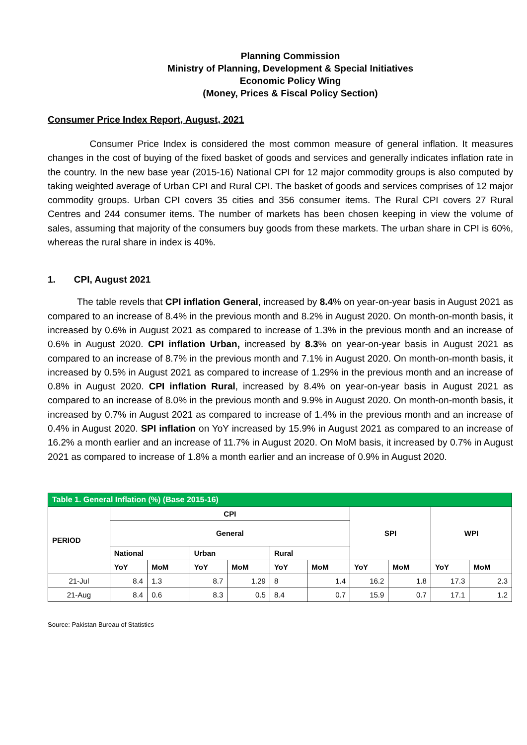Planning Commission
Ministry of Planning, Development & Special Initiatives
Economic Policy Wing
(Money, Prices & Fiscal Policy Section)
Consumer Price Index Report, August, 2021
Consumer Price Index is considered the most common measure of general inflation. It measures changes in the cost of buying of the fixed basket of goods and services and generally indicates inflation rate in the country. In the new base year (2015-16) National CPI for 12 major commodity groups is also computed by taking weighted average of Urban CPI and Rural CPI. The basket of goods and services comprises of 12 major commodity groups. Urban CPI covers 35 cities and 356 consumer items. The Rural CPI covers 27 Rural Centres and 244 consumer items. The number of markets has been chosen keeping in view the volume of sales, assuming that majority of the consumers buy goods from these markets. The urban share in CPI is 60%, whereas the rural share in index is 40%.
1. CPI, August 2021
The table revels that CPI inflation General, increased by 8.4% on year-on-year basis in August 2021 as compared to an increase of 8.4% in the previous month and 8.2% in August 2020. On month-on-month basis, it increased by 0.6% in August 2021 as compared to increase of 1.3% in the previous month and an increase of 0.6% in August 2020. CPI inflation Urban, increased by 8.3% on year-on-year basis in August 2021 as compared to an increase of 8.7% in the previous month and 7.1% in August 2020. On month-on-month basis, it increased by 0.5% in August 2021 as compared to increase of 1.29% in the previous month and an increase of 0.8% in August 2020. CPI inflation Rural, increased by 8.4% on year-on-year basis in August 2021 as compared to an increase of 8.0% in the previous month and 9.9% in August 2020. On month-on-month basis, it increased by 0.7% in August 2021 as compared to increase of 1.4% in the previous month and an increase of 0.4% in August 2020. SPI inflation on YoY increased by 15.9% in August 2021 as compared to an increase of 16.2% a month earlier and an increase of 11.7% in August 2020. On MoM basis, it increased by 0.7% in August 2021 as compared to increase of 1.8% a month earlier and an increase of 0.9% in August 2020.
| Table 1. General Inflation (%) (Base 2015-16) | | | | | | | | | | |
| --- | --- | --- | --- | --- | --- | --- | --- | --- | --- | --- |
| PERIOD | CPI | | | | | | SPI | | WPI | |
| | General | | | | | | | | | |
| | National | | Urban | | Rural | | | | | |
| | YoY | MoM | YoY | MoM | YoY | MoM | YoY | MoM | YoY | MoM |
| 21-Jul | 8.4 | 1.3 | 8.7 | 1.29 | 8 | 1.4 | 16.2 | 1.8 | 17.3 | 2.3 |
| 21-Aug | 8.4 | 0.6 | 8.3 | 0.5 | 8.4 | 0.7 | 15.9 | 0.7 | 17.1 | 1.2 |
Source: Pakistan Bureau of Statistics